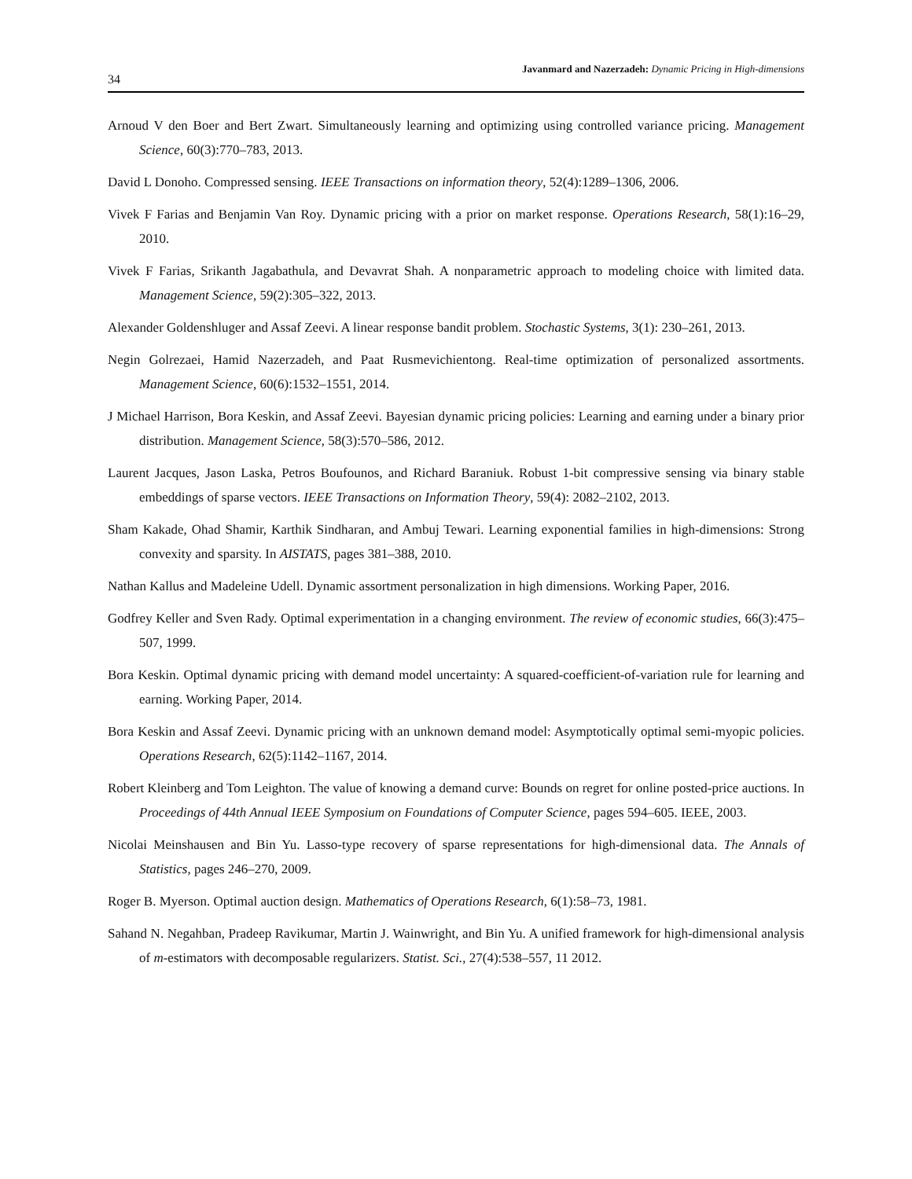34 Javanmard and Nazerzadeh: Dynamic Pricing in High-dimensions
Arnoud V den Boer and Bert Zwart. Simultaneously learning and optimizing using controlled variance pricing. Management Science, 60(3):770–783, 2013.
David L Donoho. Compressed sensing. IEEE Transactions on information theory, 52(4):1289–1306, 2006.
Vivek F Farias and Benjamin Van Roy. Dynamic pricing with a prior on market response. Operations Research, 58(1):16–29, 2010.
Vivek F Farias, Srikanth Jagabathula, and Devavrat Shah. A nonparametric approach to modeling choice with limited data. Management Science, 59(2):305–322, 2013.
Alexander Goldenshluger and Assaf Zeevi. A linear response bandit problem. Stochastic Systems, 3(1): 230–261, 2013.
Negin Golrezaei, Hamid Nazerzadeh, and Paat Rusmevichientong. Real-time optimization of personalized assortments. Management Science, 60(6):1532–1551, 2014.
J Michael Harrison, Bora Keskin, and Assaf Zeevi. Bayesian dynamic pricing policies: Learning and earning under a binary prior distribution. Management Science, 58(3):570–586, 2012.
Laurent Jacques, Jason Laska, Petros Boufounos, and Richard Baraniuk. Robust 1-bit compressive sensing via binary stable embeddings of sparse vectors. IEEE Transactions on Information Theory, 59(4): 2082–2102, 2013.
Sham Kakade, Ohad Shamir, Karthik Sindharan, and Ambuj Tewari. Learning exponential families in high-dimensions: Strong convexity and sparsity. In AISTATS, pages 381–388, 2010.
Nathan Kallus and Madeleine Udell. Dynamic assortment personalization in high dimensions. Working Paper, 2016.
Godfrey Keller and Sven Rady. Optimal experimentation in a changing environment. The review of economic studies, 66(3):475–507, 1999.
Bora Keskin. Optimal dynamic pricing with demand model uncertainty: A squared-coefficient-of-variation rule for learning and earning. Working Paper, 2014.
Bora Keskin and Assaf Zeevi. Dynamic pricing with an unknown demand model: Asymptotically optimal semi-myopic policies. Operations Research, 62(5):1142–1167, 2014.
Robert Kleinberg and Tom Leighton. The value of knowing a demand curve: Bounds on regret for online posted-price auctions. In Proceedings of 44th Annual IEEE Symposium on Foundations of Computer Science, pages 594–605. IEEE, 2003.
Nicolai Meinshausen and Bin Yu. Lasso-type recovery of sparse representations for high-dimensional data. The Annals of Statistics, pages 246–270, 2009.
Roger B. Myerson. Optimal auction design. Mathematics of Operations Research, 6(1):58–73, 1981.
Sahand N. Negahban, Pradeep Ravikumar, Martin J. Wainwright, and Bin Yu. A unified framework for high-dimensional analysis of m-estimators with decomposable regularizers. Statist. Sci., 27(4):538–557, 11 2012.